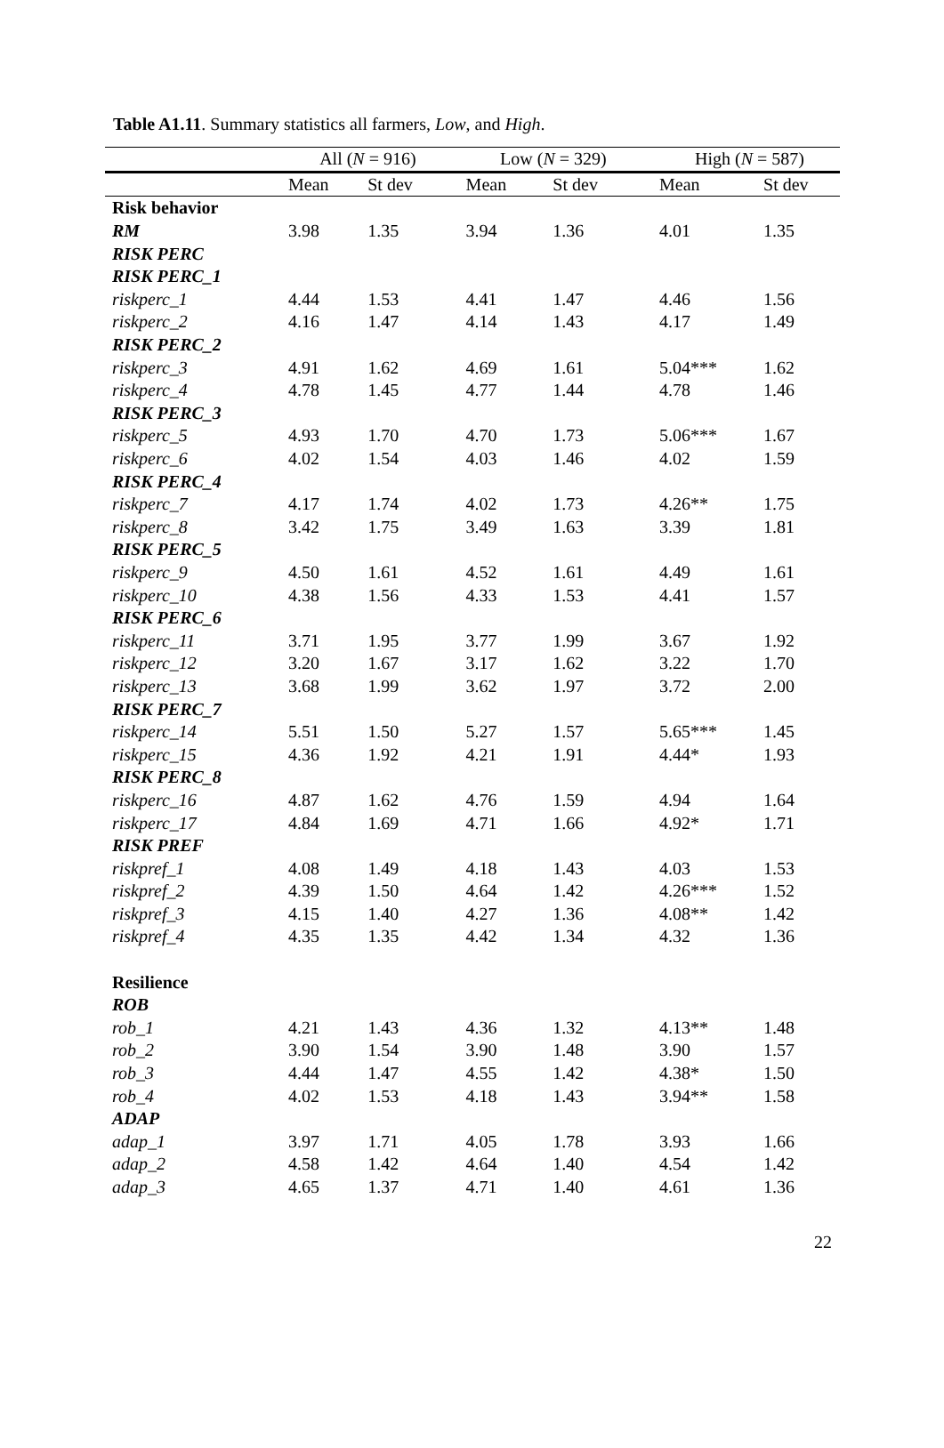Table A1.11. Summary statistics all farmers, Low, and High.
| | All ( N = 916) | | | Low ( N = 329) | | | High ( N = 587) | |
| --- | --- | --- | --- | --- | --- | --- | --- | --- |
| | Mean | St dev | | Mean | St dev | | Mean | St dev |
| Risk behavior | | | | | | | | |
| RM | 3.98 | 1.35 | | 3.94 | 1.36 | | 4.01 | 1.35 |
| RISK PERC | | | | | | | | |
| RISK PERC_1 | | | | | | | | |
| riskperc_1 | 4.44 | 1.53 | | 4.41 | 1.47 | | 4.46 | 1.56 |
| riskperc_2 | 4.16 | 1.47 | | 4.14 | 1.43 | | 4.17 | 1.49 |
| RISK PERC_2 | | | | | | | | |
| riskperc_3 | 4.91 | 1.62 | | 4.69 | 1.61 | | 5.04*** | 1.62 |
| riskperc_4 | 4.78 | 1.45 | | 4.77 | 1.44 | | 4.78 | 1.46 |
| RISK PERC_3 | | | | | | | | |
| riskperc_5 | 4.93 | 1.70 | | 4.70 | 1.73 | | 5.06*** | 1.67 |
| riskperc_6 | 4.02 | 1.54 | | 4.03 | 1.46 | | 4.02 | 1.59 |
| RISK PERC_4 | | | | | | | | |
| riskperc_7 | 4.17 | 1.74 | | 4.02 | 1.73 | | 4.26** | 1.75 |
| riskperc_8 | 3.42 | 1.75 | | 3.49 | 1.63 | | 3.39 | 1.81 |
| RISK PERC_5 | | | | | | | | |
| riskperc_9 | 4.50 | 1.61 | | 4.52 | 1.61 | | 4.49 | 1.61 |
| riskperc_10 | 4.38 | 1.56 | | 4.33 | 1.53 | | 4.41 | 1.57 |
| RISK PERC_6 | | | | | | | | |
| riskperc_11 | 3.71 | 1.95 | | 3.77 | 1.99 | | 3.67 | 1.92 |
| riskperc_12 | 3.20 | 1.67 | | 3.17 | 1.62 | | 3.22 | 1.70 |
| riskperc_13 | 3.68 | 1.99 | | 3.62 | 1.97 | | 3.72 | 2.00 |
| RISK PERC_7 | | | | | | | | |
| riskperc_14 | 5.51 | 1.50 | | 5.27 | 1.57 | | 5.65*** | 1.45 |
| riskperc_15 | 4.36 | 1.92 | | 4.21 | 1.91 | | 4.44* | 1.93 |
| RISK PERC_8 | | | | | | | | |
| riskperc_16 | 4.87 | 1.62 | | 4.76 | 1.59 | | 4.94 | 1.64 |
| riskperc_17 | 4.84 | 1.69 | | 4.71 | 1.66 | | 4.92* | 1.71 |
| RISK PREF | | | | | | | | |
| riskpref_1 | 4.08 | 1.49 | | 4.18 | 1.43 | | 4.03 | 1.53 |
| riskpref_2 | 4.39 | 1.50 | | 4.64 | 1.42 | | 4.26*** | 1.52 |
| riskpref_3 | 4.15 | 1.40 | | 4.27 | 1.36 | | 4.08** | 1.42 |
| riskpref_4 | 4.35 | 1.35 | | 4.42 | 1.34 | | 4.32 | 1.36 |
| Resilience | | | | | | | | |
| ROB | | | | | | | | |
| rob_1 | 4.21 | 1.43 | | 4.36 | 1.32 | | 4.13** | 1.48 |
| rob_2 | 3.90 | 1.54 | | 3.90 | 1.48 | | 3.90 | 1.57 |
| rob_3 | 4.44 | 1.47 | | 4.55 | 1.42 | | 4.38* | 1.50 |
| rob_4 | 4.02 | 1.53 | | 4.18 | 1.43 | | 3.94** | 1.58 |
| ADAP | | | | | | | | |
| adap_1 | 3.97 | 1.71 | | 4.05 | 1.78 | | 3.93 | 1.66 |
| adap_2 | 4.58 | 1.42 | | 4.64 | 1.40 | | 4.54 | 1.42 |
| adap_3 | 4.65 | 1.37 | | 4.71 | 1.40 | | 4.61 | 1.36 |
22